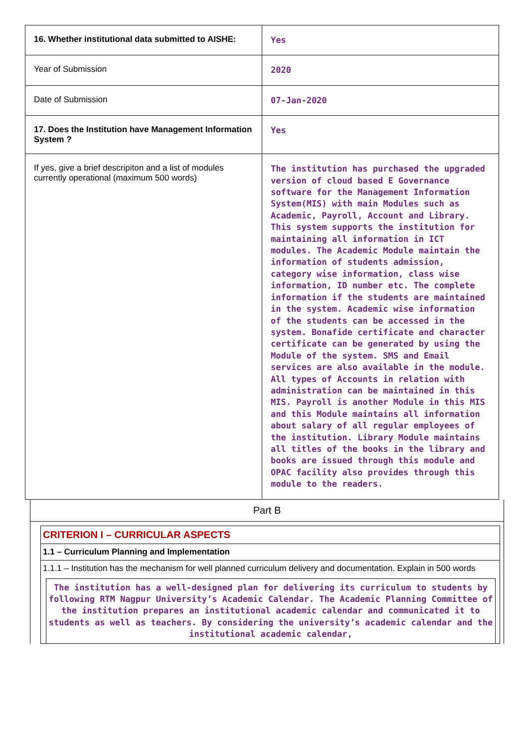| 16. Whether institutional data submitted to AISHE: | Yes |
| Year of Submission | 2020 |
| Date of Submission | 07-Jan-2020 |
| 17. Does the Institution have Management Information System ? | Yes |
| If yes, give a brief descripiton and a list of modules currently operational (maximum 500 words) | The institution has purchased the upgraded version of cloud based E Governance software for the Management Information System(MIS) with main Modules such as Academic, Payroll, Account and Library. This system supports the institution for maintaining all information in ICT modules. The Academic Module maintain the information of students admission, category wise information, class wise information, ID number etc. The complete information if the students are maintained in the system. Academic wise information of the students can be accessed in the system. Bonafide certificate and character certificate can be generated by using the Module of the system. SMS and Email services are also available in the module. All types of Accounts in relation with administration can be maintained in this MIS. Payroll is another Module in this MIS and this Module maintains all information about salary of all regular employees of the institution. Library Module maintains all titles of the books in the library and books are issued through this module and OPAC facility also provides through this module to the readers. |
Part B
CRITERION I – CURRICULAR ASPECTS
1.1 – Curriculum Planning and Implementation
1.1.1 – Institution has the mechanism for well planned curriculum delivery and documentation. Explain in 500 words
The institution has a well-designed plan for delivering its curriculum to students by following RTM Nagpur University’s Academic Calendar. The Academic Planning Committee of the institution prepares an institutional academic calendar and communicated it to students as well as teachers. By considering the university’s academic calendar and the institutional academic calendar,